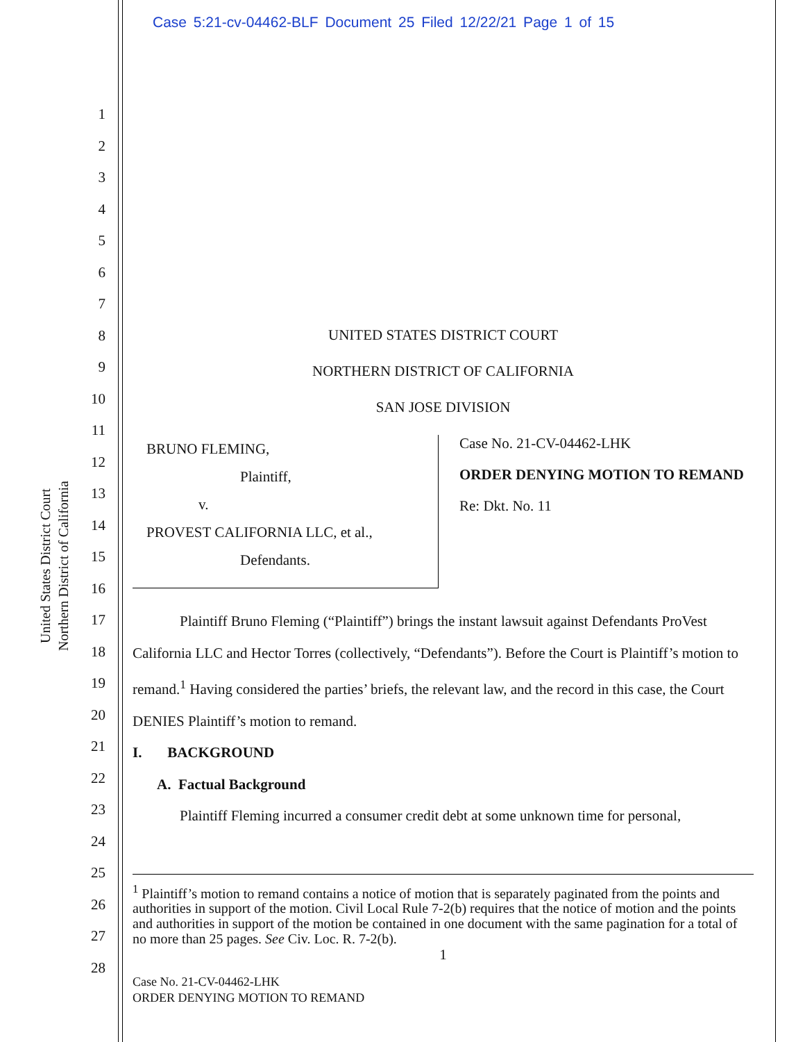Case 5:21-cv-04462-BLF Document 25 Filed 12/22/21 Page 1 of 15
United States District Court
Northern District of California
1
2
3
4
5
6
7
8
9
10
11
12
13
14
15
16
17
18
19
20
21
22
23
24
25
26
27
28
UNITED STATES DISTRICT COURT
NORTHERN DISTRICT OF CALIFORNIA
SAN JOSE DIVISION
BRUNO FLEMING,
Plaintiff,
v.
PROVEST CALIFORNIA LLC, et al.,
Defendants.
Case No. 21-CV-04462-LHK
ORDER DENYING MOTION TO REMAND
Re: Dkt. No. 11
Plaintiff Bruno Fleming (“Plaintiff”) brings the instant lawsuit against Defendants ProVest California LLC and Hector Torres (collectively, “Defendants”). Before the Court is Plaintiff’s motion to remand.<sup>1</sup> Having considered the parties’ briefs, the relevant law, and the record in this case, the Court DENIES Plaintiff’s motion to remand.
I. BACKGROUND
A. Factual Background
Plaintiff Fleming incurred a consumer credit debt at some unknown time for personal,
<sup>1</sup> Plaintiff’s motion to remand contains a notice of motion that is separately paginated from the points and authorities in support of the motion. Civil Local Rule 7-2(b) requires that the notice of motion and the points and authorities in support of the motion be contained in one document with the same pagination for a total of no more than 25 pages. See Civ. Loc. R. 7-2(b).
1
Case No. 21-CV-04462-LHK
ORDER DENYING MOTION TO REMAND